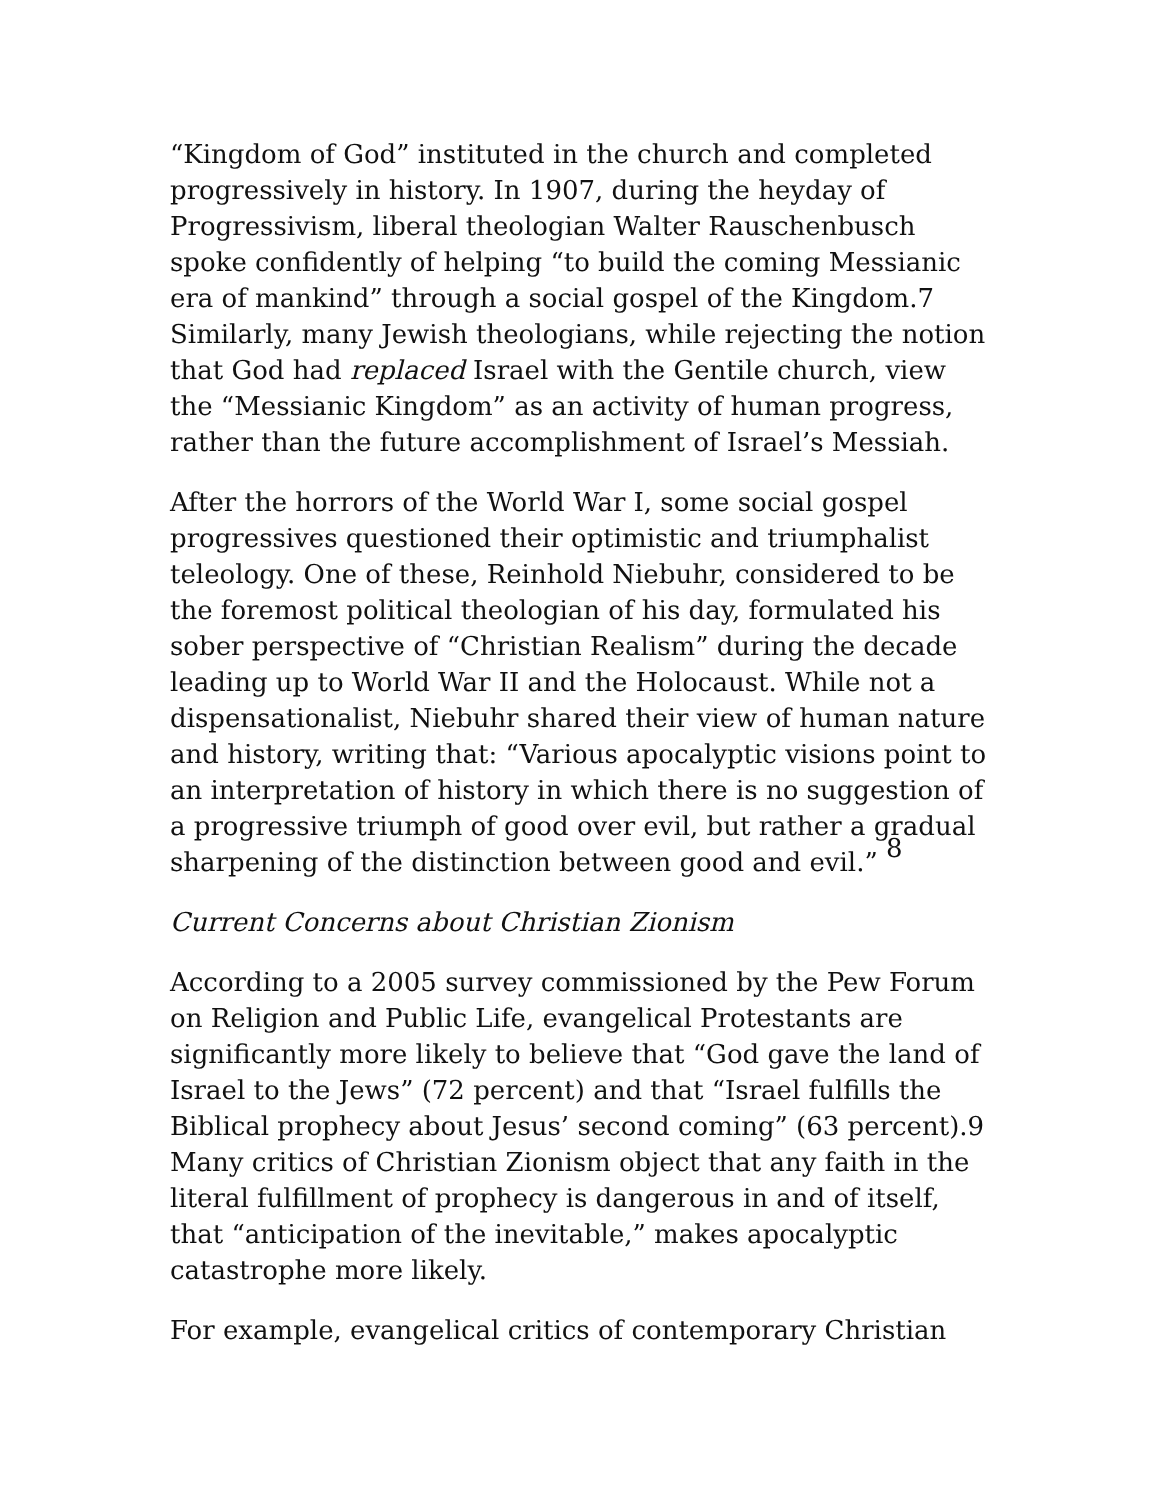“Kingdom of God” instituted in the church and completed progressively in history. In 1907, during the heyday of Progressivism, liberal theologian Walter Rauschenbusch spoke confidently of helping “to build the coming Messianic era of mankind” through a social gospel of the Kingdom.7 Similarly, many Jewish theologians, while rejecting the notion that God had replaced Israel with the Gentile church, view the “Messianic Kingdom” as an activity of human progress, rather than the future accomplishment of Israel’s Messiah.
After the horrors of the World War I, some social gospel progressives questioned their optimistic and triumphalist teleology. One of these, Reinhold Niebuhr, considered to be the foremost political theologian of his day, formulated his sober perspective of “Christian Realism” during the decade leading up to World War II and the Holocaust. While not a dispensationalist, Niebuhr shared their view of human nature and history, writing that: “Various apocalyptic visions point to an interpretation of history in which there is no suggestion of a progressive triumph of good over evil, but rather a gradual sharpening of the distinction between good and evil.” <sup>8</sup>
Current Concerns about Christian Zionism
According to a 2005 survey commissioned by the Pew Forum on Religion and Public Life, evangelical Protestants are significantly more likely to believe that “God gave the land of Israel to the Jews” (72 percent) and that “Israel fulfills the Biblical prophecy about Jesus’ second coming” (63 percent).9 Many critics of Christian Zionism object that any faith in the literal fulfillment of prophecy is dangerous in and of itself, that “anticipation of the inevitable,” makes apocalyptic catastrophe more likely.
For example, evangelical critics of contemporary Christian